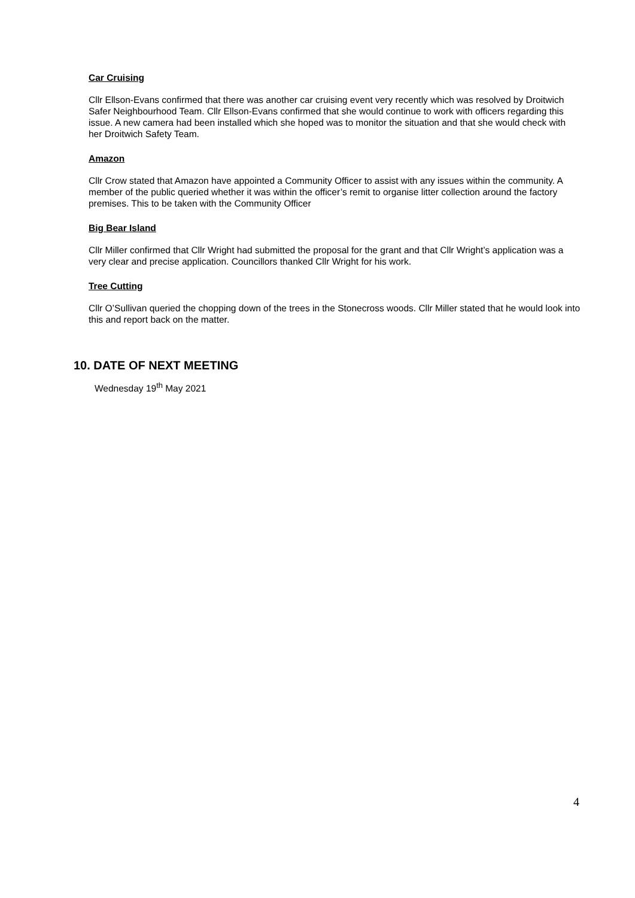Car Cruising
Cllr Ellson-Evans confirmed that there was another car cruising event very recently which was resolved by Droitwich Safer Neighbourhood Team. Cllr Ellson-Evans confirmed that she would continue to work with officers regarding this issue. A new camera had been installed which she hoped was to monitor the situation and that she would check with her Droitwich Safety Team.
Amazon
Cllr Crow stated that Amazon have appointed a Community Officer to assist with any issues within the community. A member of the public queried whether it was within the officer’s remit to organise litter collection around the factory premises. This to be taken with the Community Officer
Big Bear Island
Cllr Miller confirmed that Cllr Wright had submitted the proposal for the grant and that Cllr Wright’s application was a very clear and precise application. Councillors thanked Cllr Wright for his work.
Tree Cutting
Cllr O’Sullivan queried the chopping down of the trees in the Stonecross woods. Cllr Miller stated that he would look into this and report back on the matter.
10. DATE OF NEXT MEETING
Wednesday 19<sup>th</sup> May 2021
4